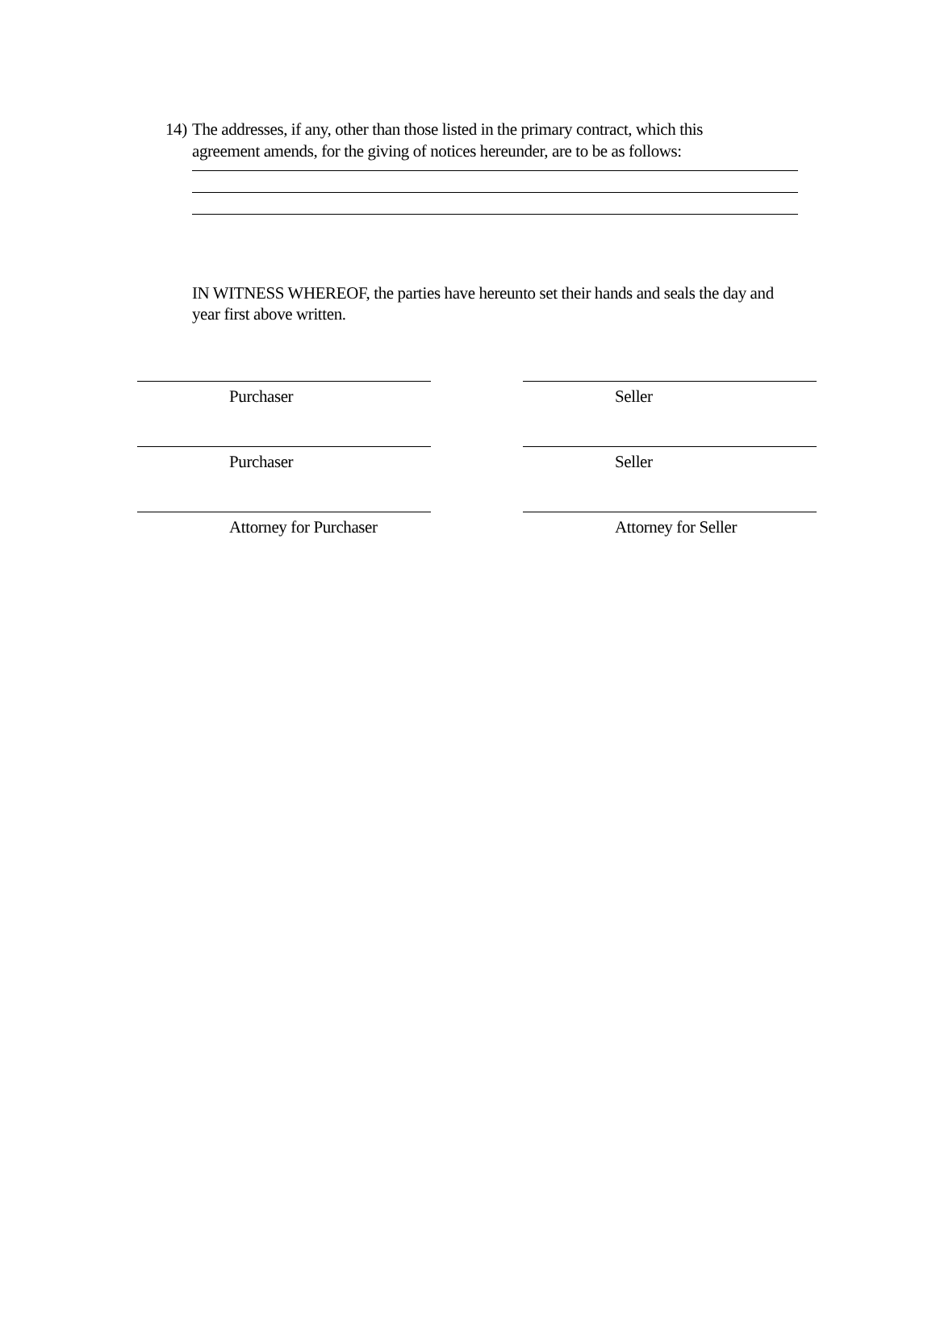14)
The addresses, if any, other than those listed in the primary contract, which this agreement amends, for the giving of notices hereunder, are to be as follows:
IN WITNESS WHEREOF, the parties have hereunto set their hands and seals the day and year first above written.
Purchaser Seller
Purchaser Seller
Attorney for Purchaser Attorney for Seller